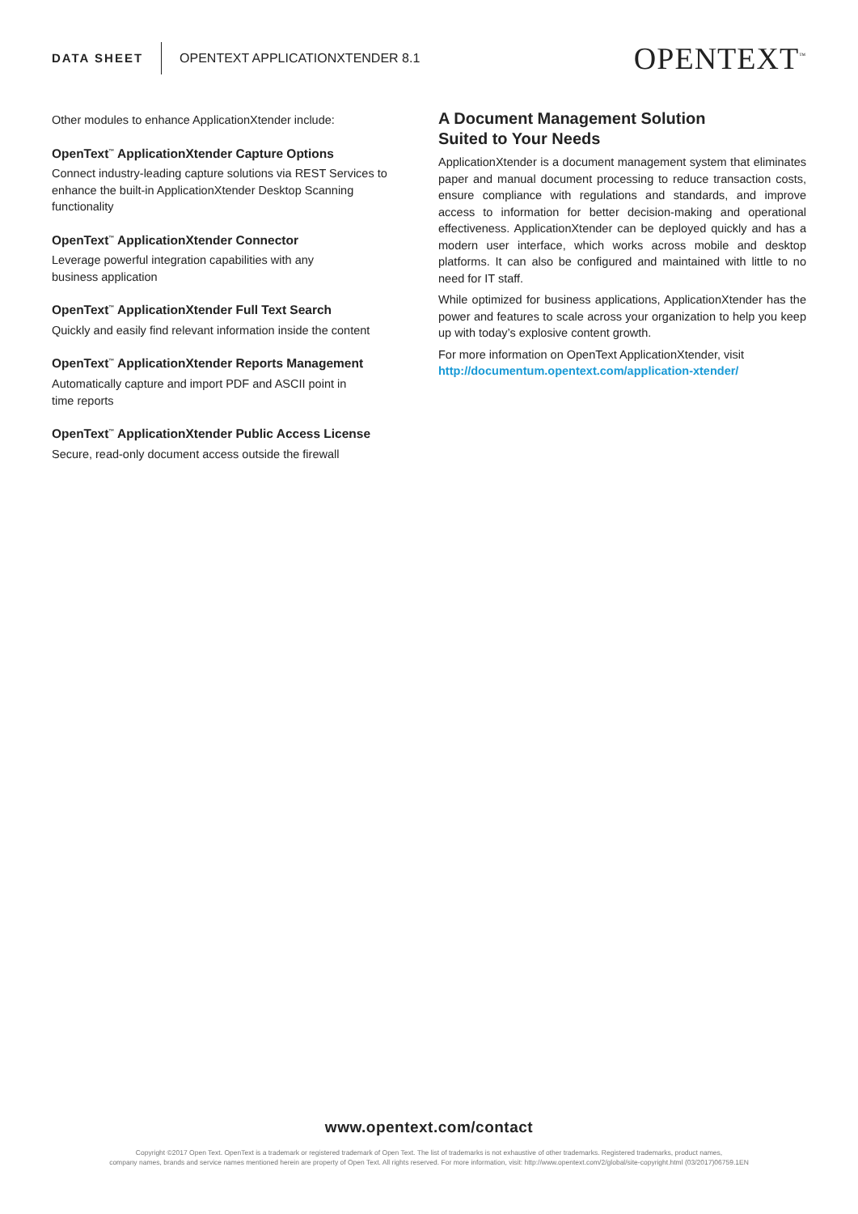DATA SHEET
OPENTEXT APPLICATIONXTENDER 8.1
OPENTEXT<sup>™</sup>
Other modules to enhance ApplicationXtender include:
OpenText<sup>™</sup> ApplicationXtender Capture Options
Connect industry-leading capture solutions via REST Services to enhance the built-in ApplicationXtender Desktop Scanning functionality
OpenText<sup>™</sup> ApplicationXtender Connector
Leverage powerful integration capabilities with any
business application
OpenText<sup>™</sup> ApplicationXtender Full Text Search
Quickly and easily find relevant information inside the content
OpenText<sup>™</sup> ApplicationXtender Reports Management
Automatically capture and import PDF and ASCII point in
time reports
OpenText<sup>™</sup> ApplicationXtender Public Access License
Secure, read-only document access outside the firewall
A Document Management Solution
Suited to Your Needs
ApplicationXtender is a document management system that eliminates paper and manual document processing to reduce transaction costs, ensure compliance with regulations and standards, and improve access to information for better decision-making and operational effectiveness. ApplicationXtender can be deployed quickly and has a modern user interface, which works across mobile and desktop platforms. It can also be configured and maintained with little to no need for IT staff.
While optimized for business applications, ApplicationXtender has the power and features to scale across your organization to help you keep up with today’s explosive content growth.
For more information on OpenText ApplicationXtender, visit
http://documentum.opentext.com/application-xtender/
www.opentext.com/contact
Copyright ©2017 Open Text. OpenText is a trademark or registered trademark of Open Text. The list of trademarks is not exhaustive of other trademarks. Registered trademarks, product names,
company names, brands and service names mentioned herein are property of Open Text. All rights reserved. For more information, visit: http://www.opentext.com/2/global/site-copyright.html (03/2017)06759.1EN